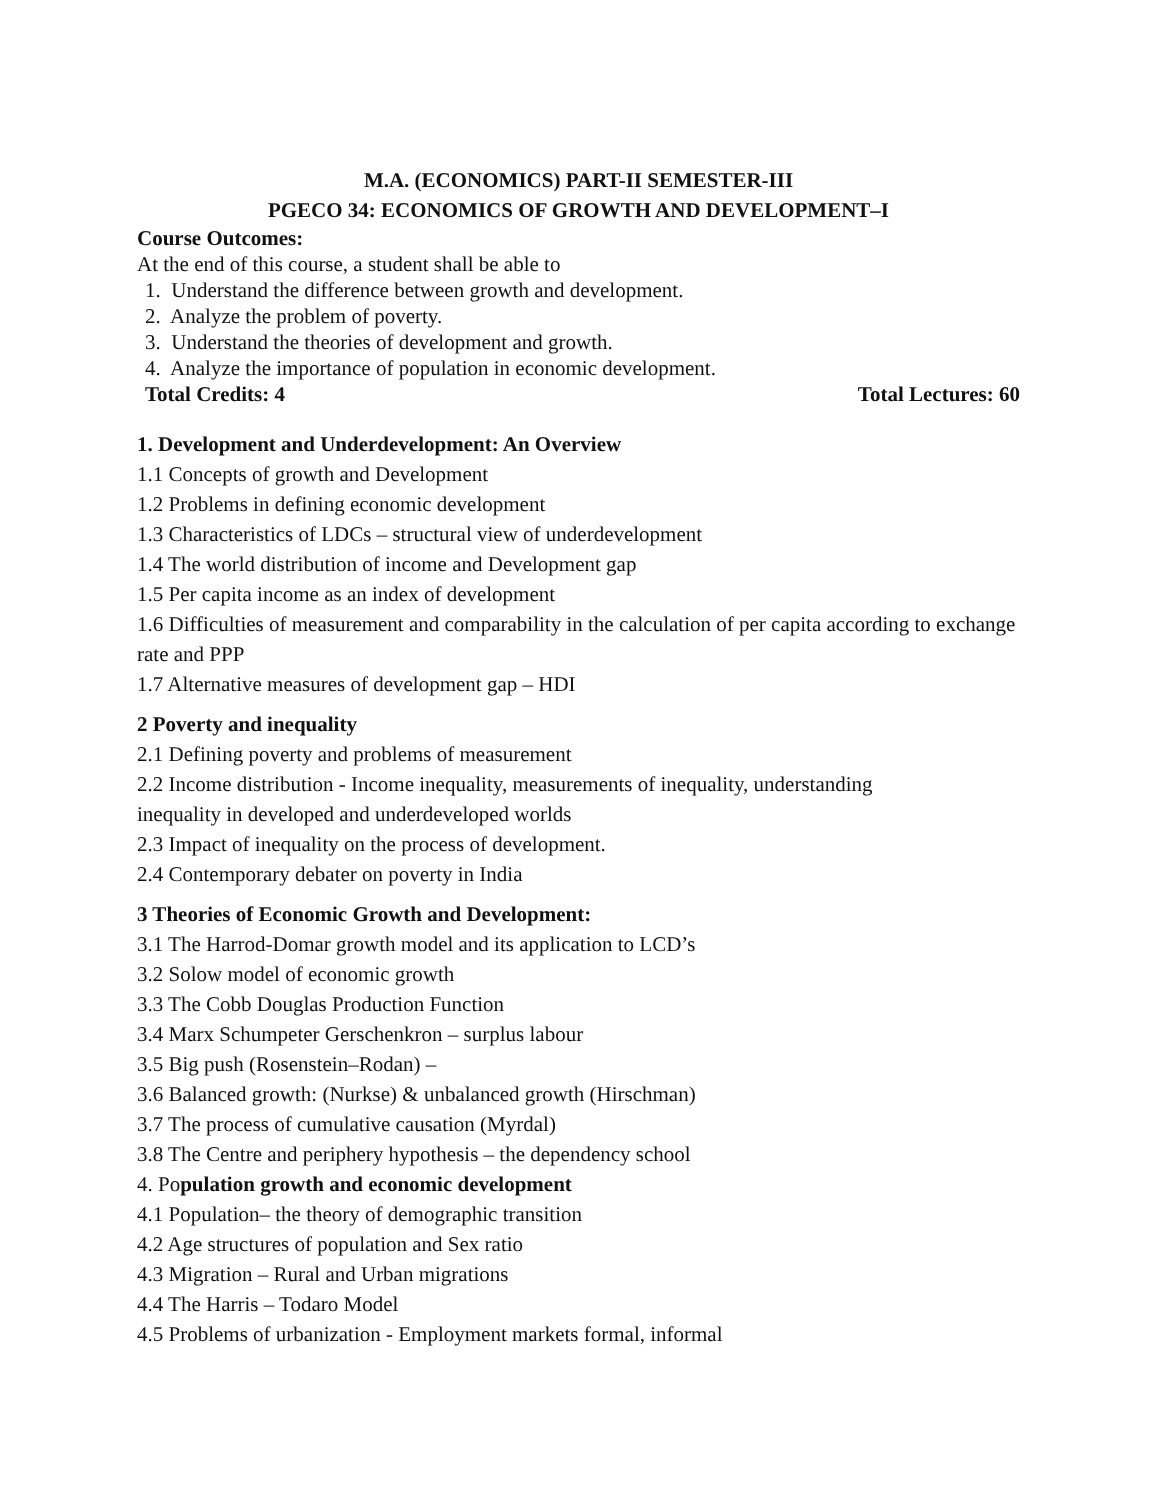M.A. (ECONOMICS) PART-II SEMESTER-III
PGECO 34: ECONOMICS OF GROWTH AND DEVELOPMENT–I
Course Outcomes:
At the end of this course, a student shall be able to
1. Understand the difference between growth and development.
2. Analyze the problem of poverty.
3. Understand the theories of development and growth.
4. Analyze the importance of population in economic development.
Total Credits: 4 Total Lectures: 60
1. Development and Underdevelopment: An Overview
1.1 Concepts of growth and Development
1.2 Problems in defining economic development
1.3 Characteristics of LDCs – structural view of underdevelopment
1.4 The world distribution of income and Development gap
1.5 Per capita income as an index of development
1.6 Difficulties of measurement and comparability in the calculation of per capita according to exchange rate and PPP
1.7 Alternative measures of development gap – HDI
2 Poverty and inequality
2.1 Defining poverty and problems of measurement
2.2 Income distribution - Income inequality, measurements of inequality, understanding
inequality in developed and underdeveloped worlds
2.3 Impact of inequality on the process of development.
2.4 Contemporary debater on poverty in India
3 Theories of Economic Growth and Development:
3.1 The Harrod-Domar growth model and its application to LCD’s
3.2 Solow model of economic growth
3.3 The Cobb Douglas Production Function
3.4 Marx Schumpeter Gerschenkron – surplus labour
3.5 Big push (Rosenstein–Rodan) –
3.6 Balanced growth: (Nurkse) & unbalanced growth (Hirschman)
3.7 The process of cumulative causation (Myrdal)
3.8 The Centre and periphery hypothesis – the dependency school
4. Population growth and economic development
4.1 Population– the theory of demographic transition
4.2 Age structures of population and Sex ratio
4.3 Migration – Rural and Urban migrations
4.4 The Harris – Todaro Model
4.5 Problems of urbanization - Employment markets formal, informal